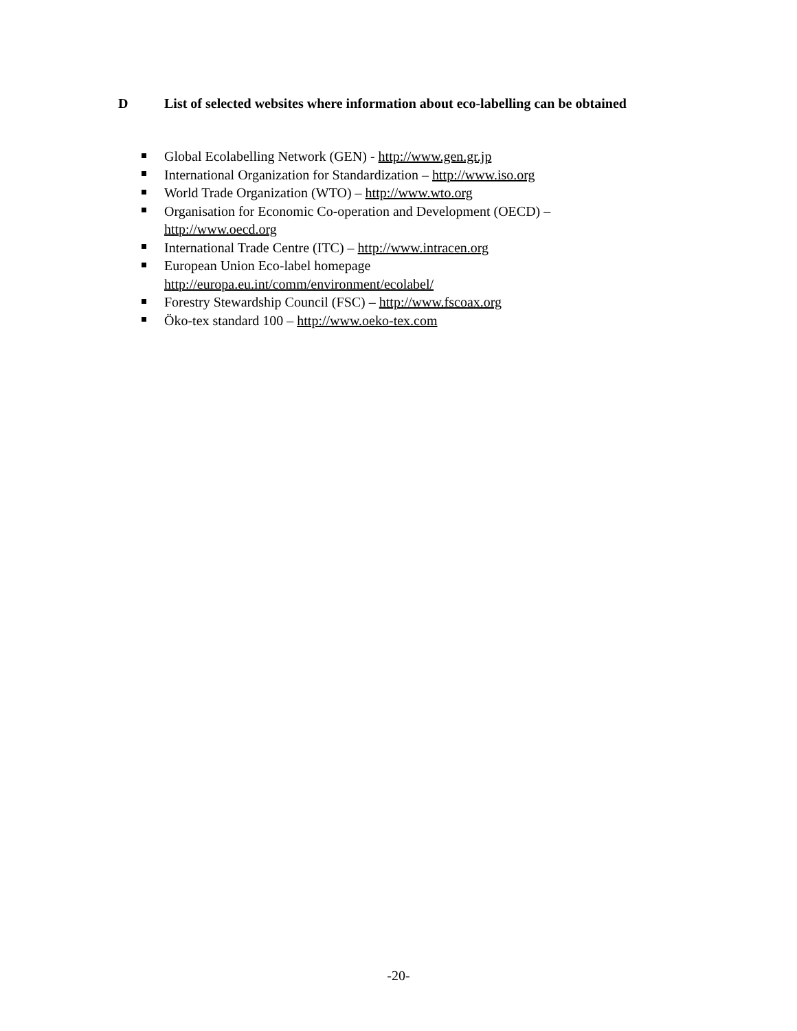D List of selected websites where information about eco-labelling can be obtained
Global Ecolabelling Network (GEN) - http://www.gen.gr.jp
International Organization for Standardization – http://www.iso.org
World Trade Organization (WTO) – http://www.wto.org
Organisation for Economic Co-operation and Development (OECD) –
http://www.oecd.org
International Trade Centre (ITC) – http://www.intracen.org
European Union Eco-label homepage
http://europa.eu.int/comm/environment/ecolabel/
Forestry Stewardship Council (FSC) – http://www.fscoax.org
Öko-tex standard 100 – http://www.oeko-tex.com
-20-